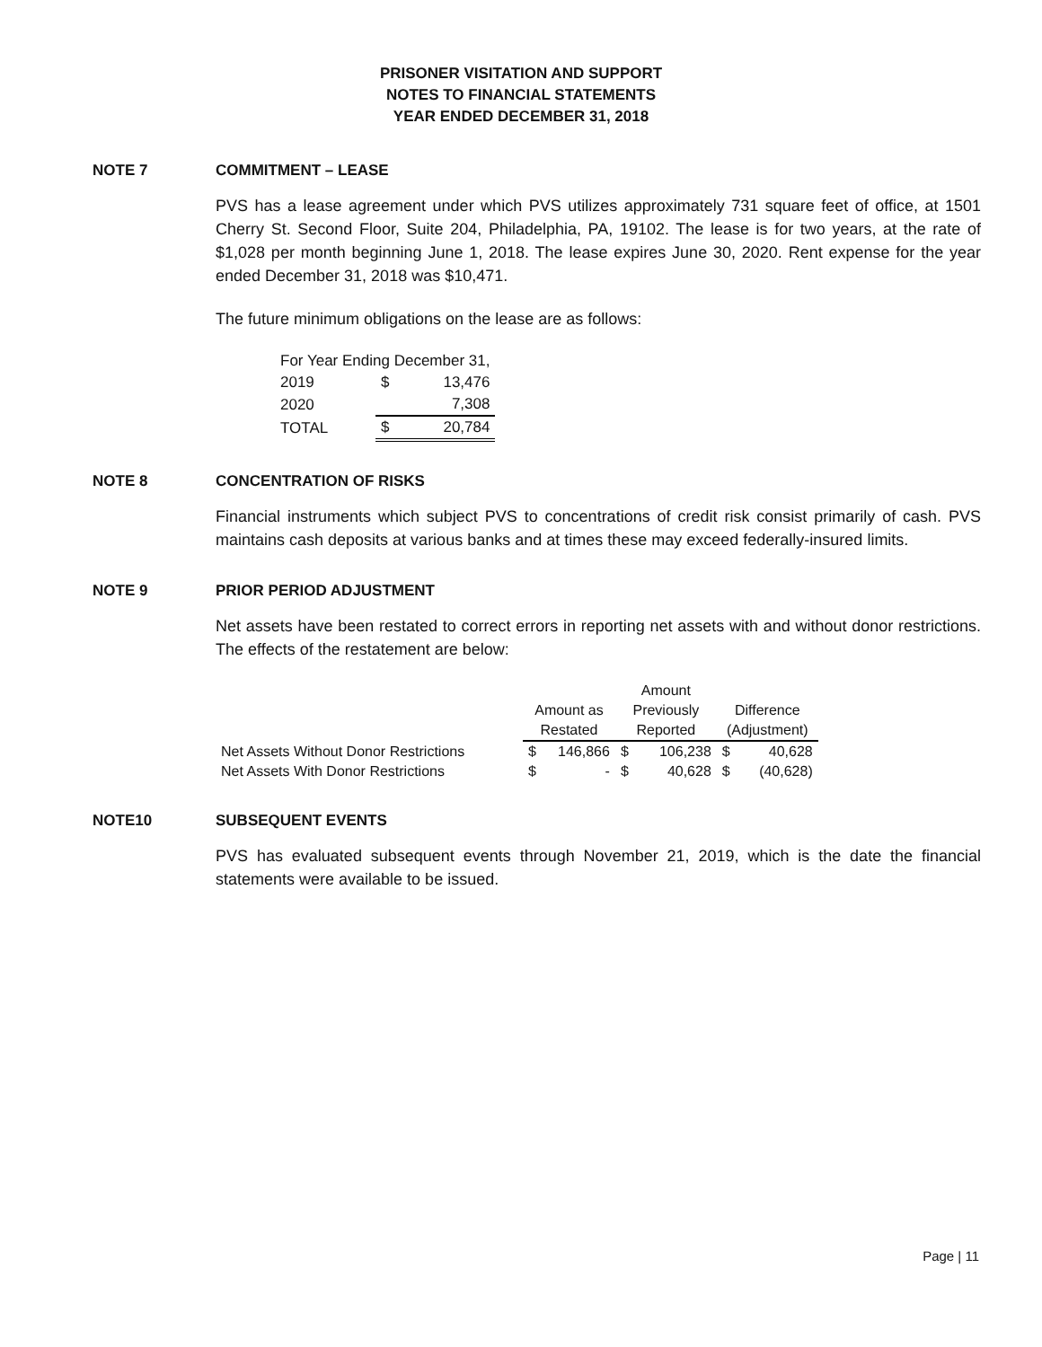PRISONER VISITATION AND SUPPORT
NOTES TO FINANCIAL STATEMENTS
YEAR ENDED DECEMBER 31, 2018
NOTE 7 COMMITMENT – LEASE
PVS has a lease agreement under which PVS utilizes approximately 731 square feet of office, at 1501 Cherry St. Second Floor, Suite 204, Philadelphia, PA, 19102. The lease is for two years, at the rate of $1,028 per month beginning June 1, 2018. The lease expires June 30, 2020. Rent expense for the year ended December 31, 2018 was $10,471.
The future minimum obligations on the lease are as follows:
| For Year Ending December 31, | | |
| 2019 | $ | 13,476 |
| 2020 | | 7,308 |
| TOTAL | $ | 20,784 |
NOTE 8 CONCENTRATION OF RISKS
Financial instruments which subject PVS to concentrations of credit risk consist primarily of cash. PVS maintains cash deposits at various banks and at times these may exceed federally-insured limits.
NOTE 9 PRIOR PERIOD ADJUSTMENT
Net assets have been restated to correct errors in reporting net assets with and without donor restrictions. The effects of the restatement are below:
| | | | Amount | | | |
| | Amount as | | Previously | | Difference | |
| | Restated | | Reported | | (Adjustment) | |
| Net Assets Without Donor Restrictions | $ | 146,866 | $ | 106,238 | $ | 40,628 |
| Net Assets With Donor Restrictions | $ | - | $ | 40,628 | $ | (40,628) |
NOTE10 SUBSEQUENT EVENTS
PVS has evaluated subsequent events through November 21, 2019, which is the date the financial statements were available to be issued.
Page | 11